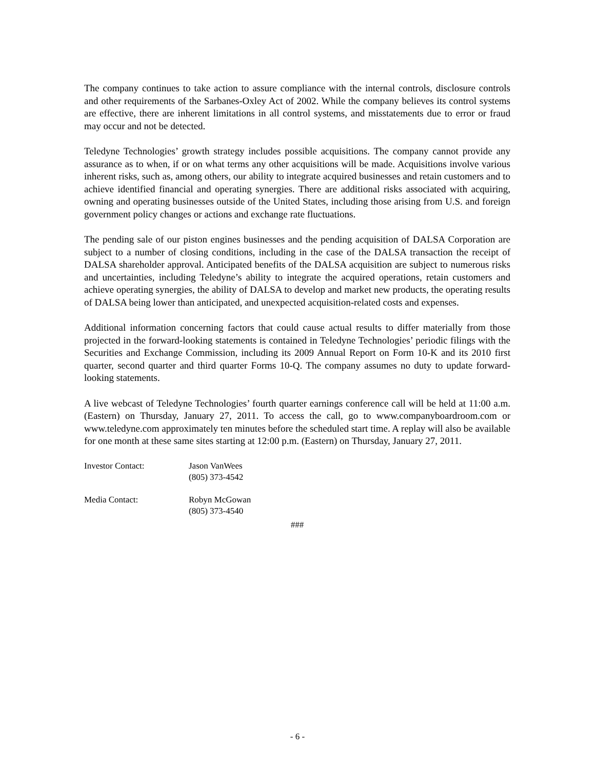The company continues to take action to assure compliance with the internal controls, disclosure controls and other requirements of the Sarbanes-Oxley Act of 2002. While the company believes its control systems are effective, there are inherent limitations in all control systems, and misstatements due to error or fraud may occur and not be detected.
Teledyne Technologies’ growth strategy includes possible acquisitions. The company cannot provide any assurance as to when, if or on what terms any other acquisitions will be made. Acquisitions involve various inherent risks, such as, among others, our ability to integrate acquired businesses and retain customers and to achieve identified financial and operating synergies. There are additional risks associated with acquiring, owning and operating businesses outside of the United States, including those arising from U.S. and foreign government policy changes or actions and exchange rate fluctuations.
The pending sale of our piston engines businesses and the pending acquisition of DALSA Corporation are subject to a number of closing conditions, including in the case of the DALSA transaction the receipt of DALSA shareholder approval. Anticipated benefits of the DALSA acquisition are subject to numerous risks and uncertainties, including Teledyne’s ability to integrate the acquired operations, retain customers and achieve operating synergies, the ability of DALSA to develop and market new products, the operating results of DALSA being lower than anticipated, and unexpected acquisition-related costs and expenses.
Additional information concerning factors that could cause actual results to differ materially from those projected in the forward-looking statements is contained in Teledyne Technologies’ periodic filings with the Securities and Exchange Commission, including its 2009 Annual Report on Form 10-K and its 2010 first quarter, second quarter and third quarter Forms 10-Q. The company assumes no duty to update forward-looking statements.
A live webcast of Teledyne Technologies’ fourth quarter earnings conference call will be held at 11:00 a.m. (Eastern) on Thursday, January 27, 2011. To access the call, go to www.companyboardroom.com or www.teledyne.com approximately ten minutes before the scheduled start time. A replay will also be available for one month at these same sites starting at 12:00 p.m. (Eastern) on Thursday, January 27, 2011.
Investor Contact: Jason VanWees
(805) 373-4542
Media Contact: Robyn McGowan
(805) 373-4540
###
- 6 -